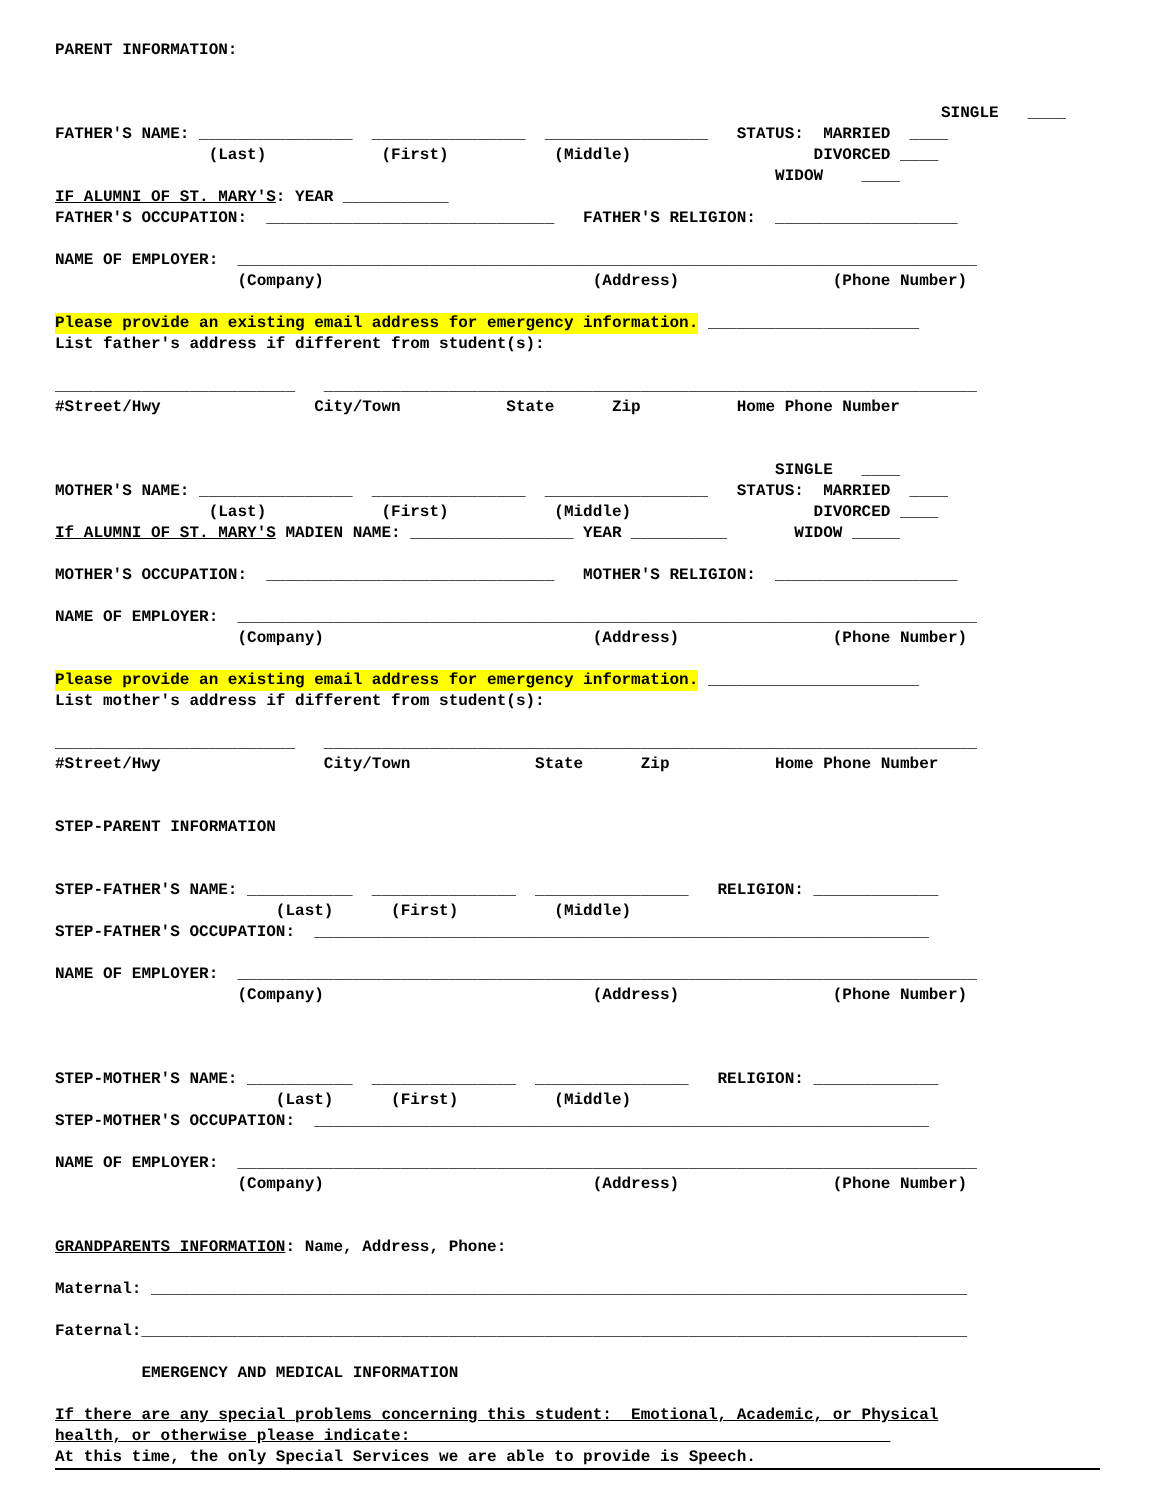PARENT INFORMATION:
SINGLE ____
FATHER'S NAME: ________________ ________________ _________________ STATUS: MARRIED ____
(Last) (First) (Middle) DIVORCED ____
WIDOW ____
IF ALUMNI OF ST. MARY'S: YEAR ___________
FATHER'S OCCUPATION: ______________________________ FATHER'S RELIGION: ___________________
NAME OF EMPLOYER: _____________________________________________________________________________
(Company) (Address) (Phone Number)
Please provide an existing email address for emergency information. ______________________
List father's address if different from student(s):
_________________________ ____________________________________________________________________
#Street/Hwy City/Town State Zip Home Phone Number
SINGLE ____
MOTHER'S NAME: ________________ ________________ _________________ STATUS: MARRIED ____
(Last) (First) (Middle) DIVORCED ____
If ALUMNI OF ST. MARY'S MADIEN NAME: _________________ YEAR __________ WIDOW _____
MOTHER'S OCCUPATION: ______________________________ MOTHER'S RELIGION: ___________________
NAME OF EMPLOYER: _____________________________________________________________________________
(Company) (Address) (Phone Number)
Please provide an existing email address for emergency information. ______________________
List mother's address if different from student(s):
_________________________ ____________________________________________________________________
#Street/Hwy City/Town State Zip Home Phone Number
STEP-PARENT INFORMATION
STEP-FATHER'S NAME: ___________ _______________ ________________ RELIGION: _____________
(Last) (First) (Middle)
STEP-FATHER'S OCCUPATION: ________________________________________________________________
NAME OF EMPLOYER: _____________________________________________________________________________
(Company) (Address) (Phone Number)
STEP-MOTHER'S NAME: ___________ _______________ ________________ RELIGION: _____________
(Last) (First) (Middle)
STEP-MOTHER'S OCCUPATION: ________________________________________________________________
NAME OF EMPLOYER: _____________________________________________________________________________
(Company) (Address) (Phone Number)
GRANDPARENTS INFORMATION: Name, Address, Phone:
Maternal: _____________________________________________________________________________________
Faternal:______________________________________________________________________________________
EMERGENCY AND MEDICAL INFORMATION
If there are any special problems concerning this student: Emotional, Academic, or Physical
health, or otherwise please indicate:
At this time, the only Special Services we are able to provide is Speech.